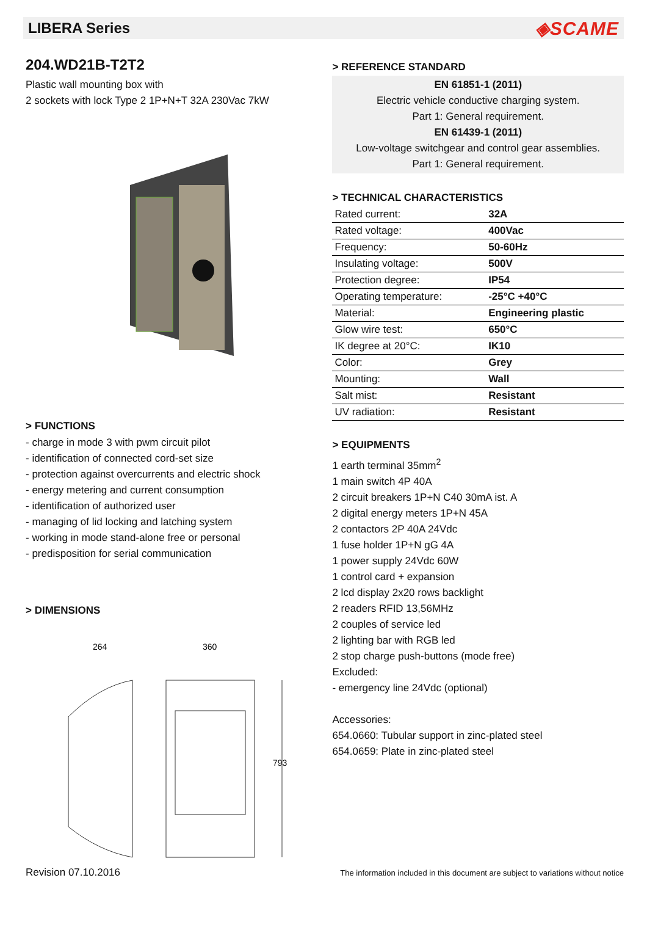LIBERA Series
◈SCAME
204.WD21B-T2T2
Plastic wall mounting box with
2 sockets with lock Type 2 1P+N+T 32A 230Vac 7kW
> FUNCTIONS
- charge in mode 3 with pwm circuit pilot
- identification of connected cord-set size
- protection against overcurrents and electric shock
- energy metering and current consumption
- identification of authorized user
- managing of lid locking and latching system
- working in mode stand-alone free or personal
- predisposition for serial communication
> DIMENSIONS
264
360
793
> REFERENCE STANDARD
EN 61851-1 (2011)
Electric vehicle conductive charging system.
Part 1: General requirement.
EN 61439-1 (2011)
Low-voltage switchgear and control gear assemblies.
Part 1: General requirement.
> TECHNICAL CHARACTERISTICS
| Rated current: | 32A |
| Rated voltage: | 400Vac |
| Frequency: | 50-60Hz |
| Insulating voltage: | 500V |
| Protection degree: | IP54 |
| Operating temperature: | -25°C +40°C |
| Material: | Engineering plastic |
| Glow wire test: | 650°C |
| IK degree at 20°C: | IK10 |
| Color: | Grey |
| Mounting: | Wall |
| Salt mist: | Resistant |
| UV radiation: | Resistant |
> EQUIPMENTS
1 earth terminal 35mm<sup>2</sup>
1 main switch 4P 40A
2 circuit breakers 1P+N C40 30mA ist. A
2 digital energy meters 1P+N 45A
2 contactors 2P 40A 24Vdc
1 fuse holder 1P+N gG 4A
1 power supply 24Vdc 60W
1 control card + expansion
2 lcd display 2x20 rows backlight
2 readers RFID 13,56MHz
2 couples of service led
2 lighting bar with RGB led
2 stop charge push-buttons (mode free)
Excluded:
- emergency line 24Vdc (optional)
Accessories:
654.0660: Tubular support in zinc-plated steel
654.0659: Plate in zinc-plated steel
Revision 07.10.2016 The information included in this document are subject to variations without notice